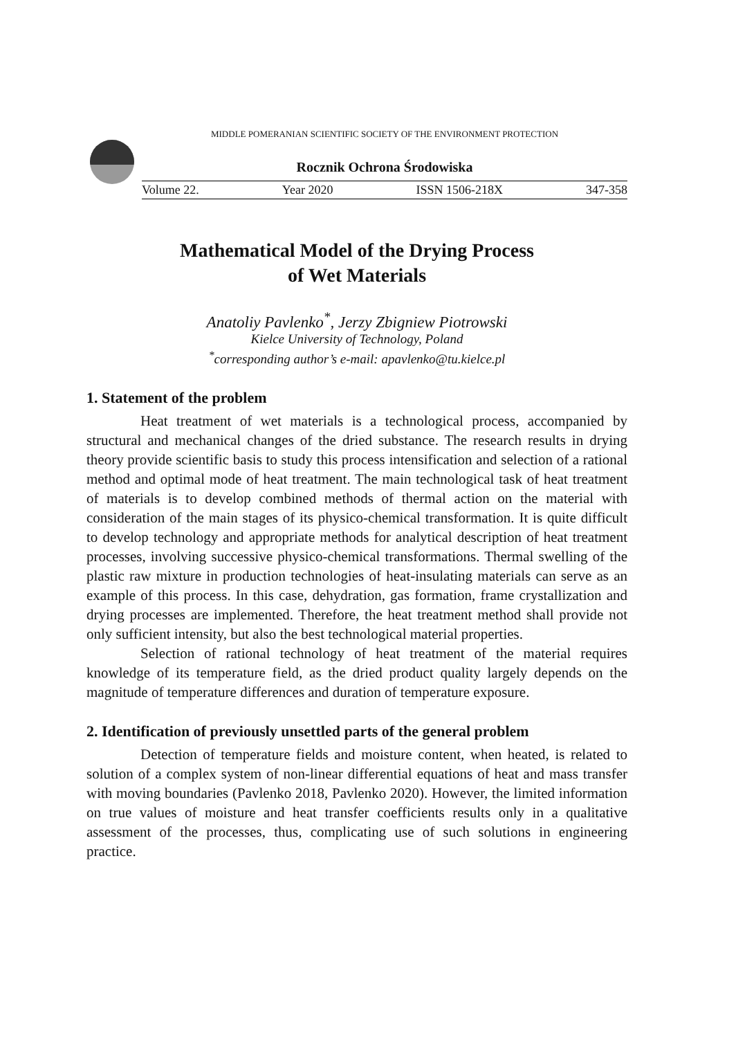MIDDLE POMERANIAN SCIENTIFIC SOCIETY OF THE ENVIRONMENT PROTECTION
Rocznik Ochrona Środowiska
Volume 22. Year 2020 ISSN 1506-218X 347-358
Mathematical Model of the Drying Process
of Wet Materials
Anatoliy Pavlenko<sup>*</sup>, Jerzy Zbigniew Piotrowski
Kielce University of Technology, Poland
<sup>*</sup> corresponding author’s e-mail: apavlenko@tu.kielce.pl
1. Statement of the problem
Heat treatment of wet materials is a technological process, accompanied by structural and mechanical changes of the dried substance. The research results in drying theory provide scientific basis to study this process intensification and selection of a rational method and optimal mode of heat treatment. The main technological task of heat treatment of materials is to develop combined methods of thermal action on the material with consideration of the main stages of its physico-chemical transformation. It is quite difficult to develop technology and appropriate methods for analytical description of heat treatment processes, involving successive physico-chemical transformations. Thermal swelling of the plastic raw mixture in production technologies of heat-insulating materials can serve as an example of this process. In this case, dehydration, gas formation, frame crystallization and drying processes are implemented. Therefore, the heat treatment method shall provide not only sufficient intensity, but also the best technological material properties.
Selection of rational technology of heat treatment of the material requires knowledge of its temperature field, as the dried product quality largely depends on the magnitude of temperature differences and duration of temperature exposure.
2. Identification of previously unsettled parts of the general problem
Detection of temperature fields and moisture content, when heated, is related to solution of a complex system of non-linear differential equations of heat and mass transfer with moving boundaries (Pavlenko 2018, Pavlenko 2020). However, the limited information on true values of moisture and heat transfer coefficients results only in a qualitative assessment of the processes, thus, complicating use of such solutions in engineering practice.